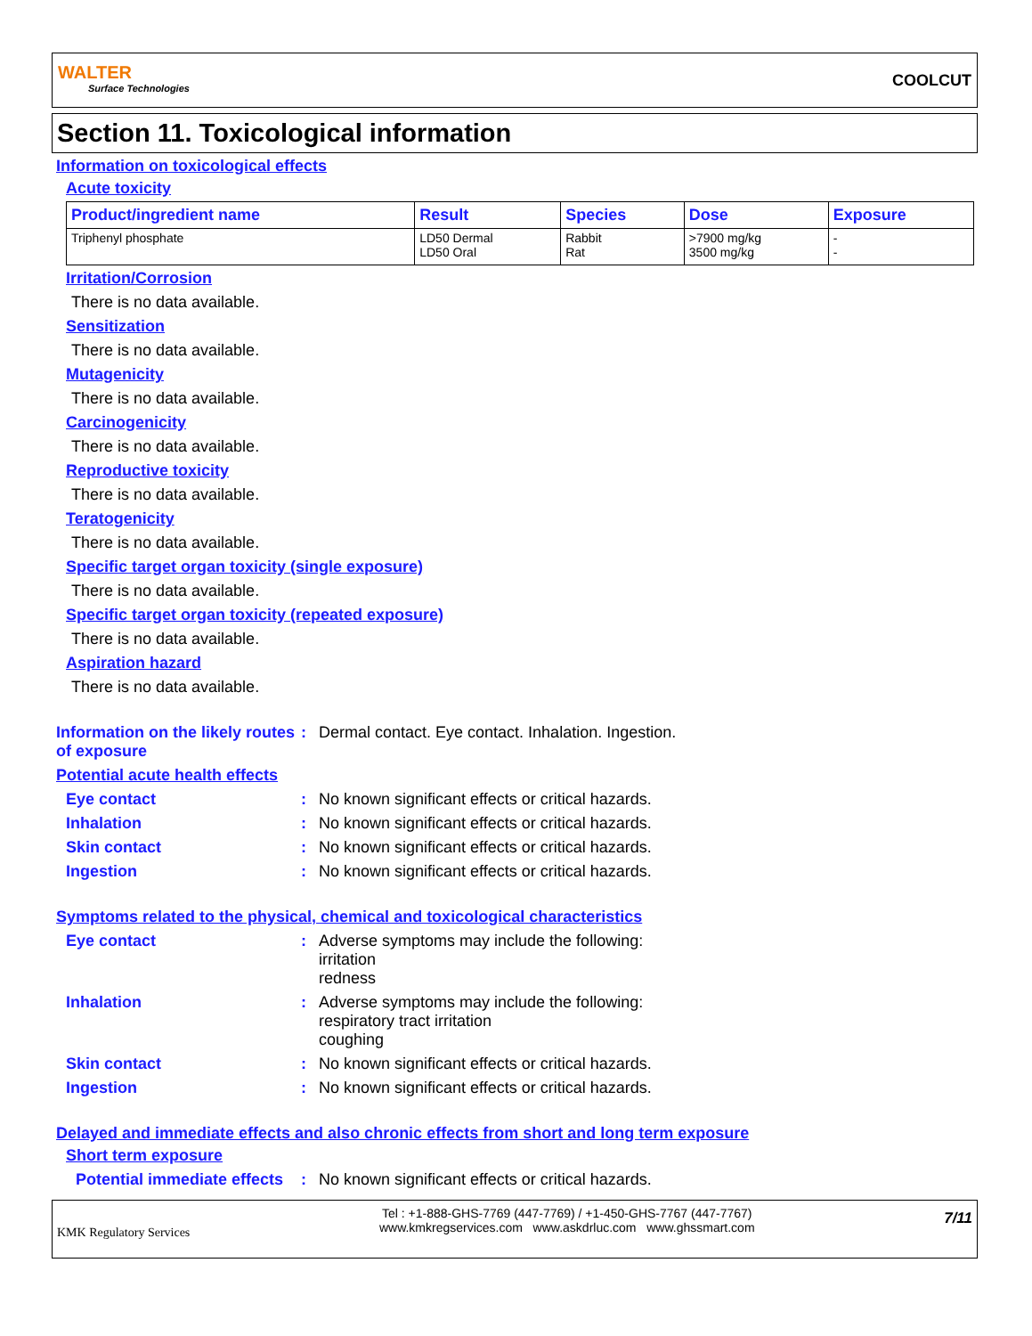WALTER
Surface Technologies
COOLCUT
Section 11. Toxicological information
Information on toxicological effects
Acute toxicity
| Product/ingredient name | Result | Species | Dose | Exposure |
| --- | --- | --- | --- | --- |
| Triphenyl phosphate | LD50 Dermal LD50 Oral | Rabbit Rat | >7900 mg/kg 3500 mg/kg | - - |
Irritation/Corrosion
There is no data available.
Sensitization
There is no data available.
Mutagenicity
There is no data available.
Carcinogenicity
There is no data available.
Reproductive toxicity
There is no data available.
Teratogenicity
There is no data available.
Specific target organ toxicity (single exposure)
There is no data available.
Specific target organ toxicity (repeated exposure)
There is no data available.
Aspiration hazard
There is no data available.
Information on the likely routes of exposure
: Dermal contact. Eye contact. Inhalation. Ingestion.
Potential acute health effects
Eye contact : No known significant effects or critical hazards.
Inhalation : No known significant effects or critical hazards.
Skin contact : No known significant effects or critical hazards.
Ingestion : No known significant effects or critical hazards.
Symptoms related to the physical, chemical and toxicological characteristics
Eye contact : Adverse symptoms may include the following:
irritation
redness
Inhalation : Adverse symptoms may include the following:
respiratory tract irritation
coughing
Skin contact : No known significant effects or critical hazards.
Ingestion : No known significant effects or critical hazards.
Delayed and immediate effects and also chronic effects from short and long term exposure
Short term exposure
Potential immediate effects
: No known significant effects or critical hazards.
KMK Regulatory Services
Tel : +1-888-GHS-7769 (447-7769) / +1-450-GHS-7767 (447-7767)
www.kmkregservices.com www.askdrluc.com www.ghssmart.com
7/11